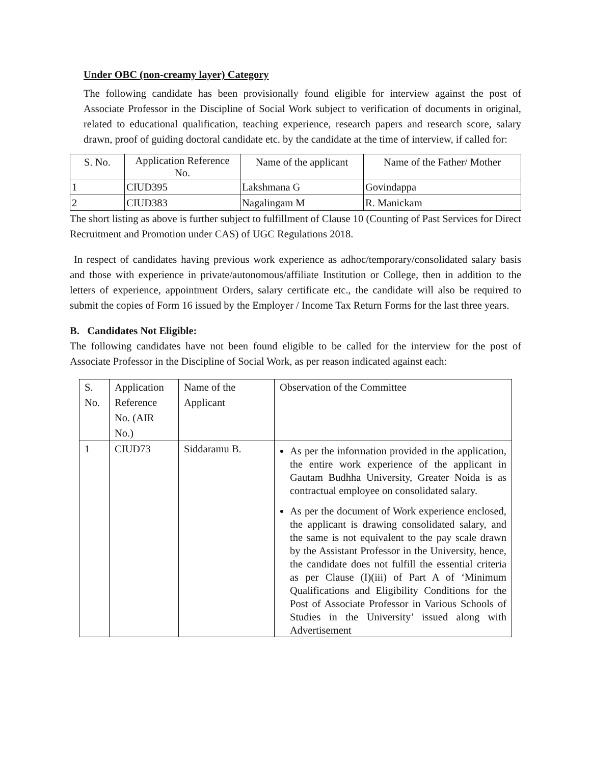Under OBC (non-creamy layer) Category
The following candidate has been provisionally found eligible for interview against the post of Associate Professor in the Discipline of Social Work subject to verification of documents in original, related to educational qualification, teaching experience, research papers and research score, salary drawn, proof of guiding doctoral candidate etc. by the candidate at the time of interview, if called for:
| S. No. | Application Reference No. | Name of the applicant | Name of the Father/ Mother |
| 1 | CIUD395 | Lakshmana G | Govindappa |
| 2 | CIUD383 | Nagalingam M | R. Manickam |
The short listing as above is further subject to fulfillment of Clause 10 (Counting of Past Services for Direct Recruitment and Promotion under CAS) of UGC Regulations 2018.
In respect of candidates having previous work experience as adhoc/temporary/consolidated salary basis and those with experience in private/autonomous/affiliate Institution or College, then in addition to the letters of experience, appointment Orders, salary certificate etc., the candidate will also be required to submit the copies of Form 16 issued by the Employer / Income Tax Return Forms for the last three years.
B. Candidates Not Eligible:
The following candidates have not been found eligible to be called for the interview for the post of Associate Professor in the Discipline of Social Work, as per reason indicated against each:
| S. No. | Application Reference No. (AIR No.) | Name of the Applicant | Observation of the Committee |
| 1 | CIUD73 | Siddaramu B. | As per the information provided in the application, the entire work experience of the applicant in Gautam Budhha University, Greater Noida is as contractual employee on consolidated salary. As per the document of Work experience enclosed, the applicant is drawing consolidated salary, and the same is not equivalent to the pay scale drawn by the Assistant Professor in the University, hence, the candidate does not fulfill the essential criteria as per Clause (I)(iii) of Part A of ‘Minimum Qualifications and Eligibility Conditions for the Post of Associate Professor in Various Schools of Studies in the University’ issued along with Advertisement |